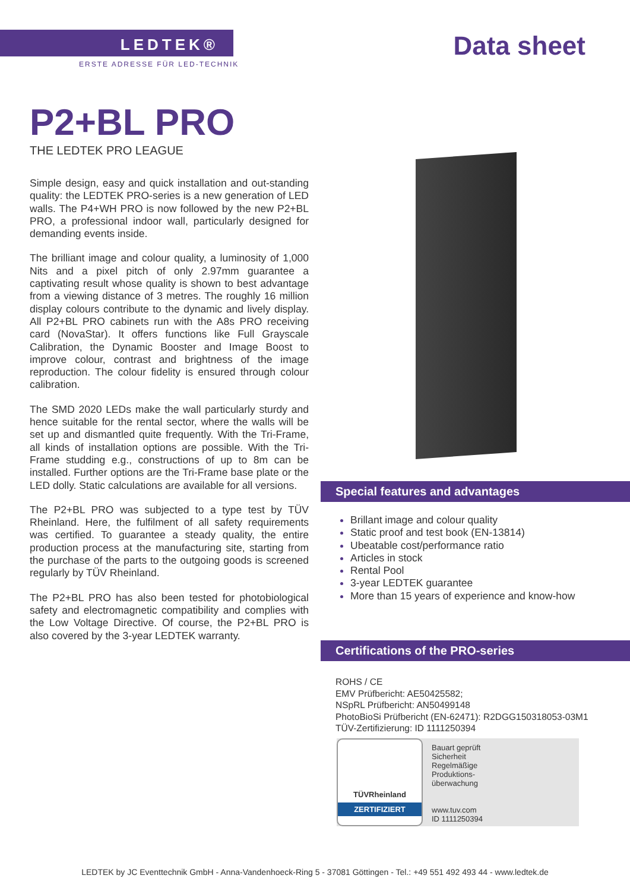LEDTEK®
ERSTE ADRESSE FÜR LED-TECHNIK
Data sheet
P2+BL PRO
THE LEDTEK PRO LEAGUE
Simple design, easy and quick installation and out-standing quality: the LEDTEK PRO-series is a new generation of LED walls. The P4+WH PRO is now followed by the new P2+BL PRO, a professional indoor wall, particularly designed for demanding events inside.
The brilliant image and colour quality, a luminosity of 1,000 Nits and a pixel pitch of only 2.97mm guarantee a captivating result whose quality is shown to best advantage from a viewing distance of 3 metres. The roughly 16 million display colours contribute to the dynamic and lively display. All P2+BL PRO cabinets run with the A8s PRO receiving card (NovaStar). It offers functions like Full Grayscale Calibration, the Dynamic Booster and Image Boost to improve colour, contrast and brightness of the image reproduction. The colour fidelity is ensured through colour calibration.
The SMD 2020 LEDs make the wall particularly sturdy and hence suitable for the rental sector, where the walls will be set up and dismantled quite frequently. With the Tri-Frame, all kinds of installation options are possible. With the Tri-Frame studding e.g., constructions of up to 8m can be installed. Further options are the Tri-Frame base plate or the LED dolly. Static calculations are available for all versions.
The P2+BL PRO was subjected to a type test by TÜV Rheinland. Here, the fulfilment of all safety requirements was certified. To guarantee a steady quality, the entire production process at the manufacturing site, starting from the purchase of the parts to the outgoing goods is screened regularly by TÜV Rheinland.
The P2+BL PRO has also been tested for photobiological safety and electromagnetic compatibility and complies with the Low Voltage Directive. Of course, the P2+BL PRO is also covered by the 3-year LEDTEK warranty.
Special features and advantages
Brillant image and colour quality
Static proof and test book (EN-13814)
Ubeatable cost/performance ratio
Articles in stock
Rental Pool
3-year LEDTEK guarantee
More than 15 years of experience and know-how
Certifications of the PRO-series
ROHS / CE
EMV Prüfbericht: AE50425582;
NSpRL Prüfbericht: AN50499148
PhotoBioSi Prüfbericht (EN-62471): R2DGG150318053-03M1
TÜV-Zertifizierung: ID 1111250394
TÜVRheinland
ZERTIFIZIERT
Bauart geprüft
Sicherheit
Regelmäßige Produktions-überwachung
www.tuv.com
ID 1111250394
LEDTEK by JC Eventtechnik GmbH - Anna-Vandenhoeck-Ring 5 - 37081 Göttingen - Tel.: +49 551 492 493 44 - www.ledtek.de